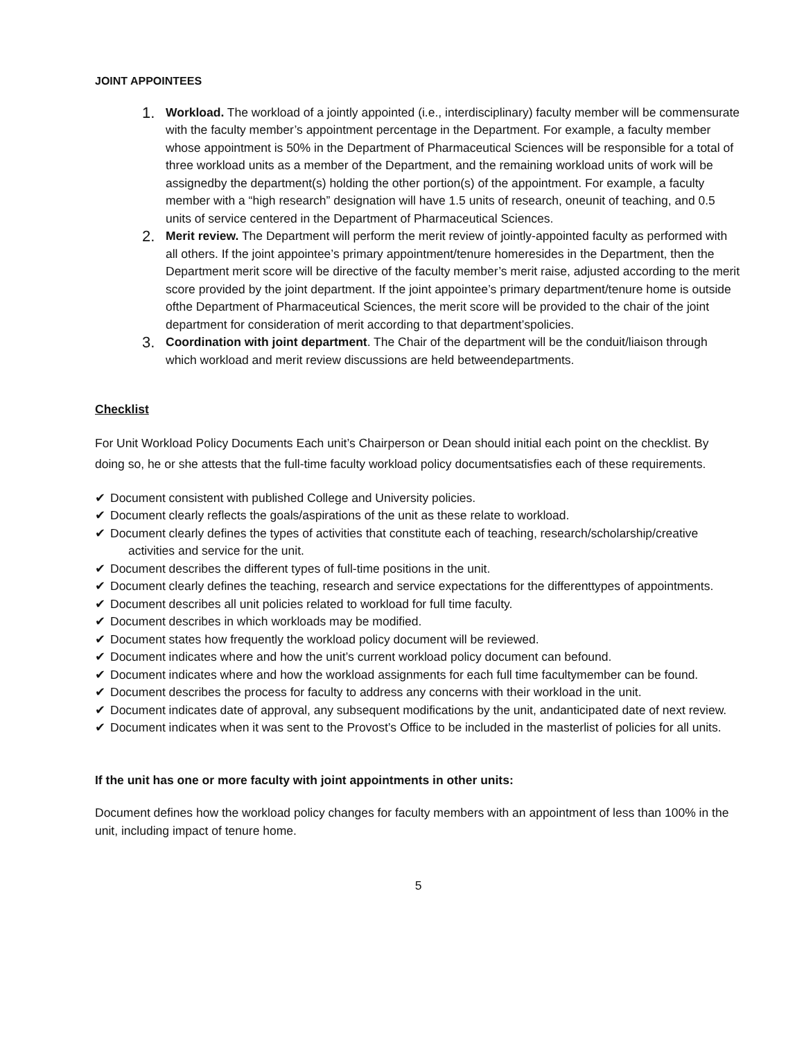JOINT APPOINTEES
1. Workload. The workload of a jointly appointed (i.e., interdisciplinary) faculty member will be commensurate with the faculty member’s appointment percentage in the Department. For example, a faculty member whose appointment is 50% in the Department of Pharmaceutical Sciences will be responsible for a total of three workload units as a member of the Department, and the remaining workload units of work will be assignedby the department(s) holding the other portion(s) of the appointment. For example, a faculty member with a “high research” designation will have 1.5 units of research, oneunit of teaching, and 0.5 units of service centered in the Department of Pharmaceutical Sciences.
2. Merit review. The Department will perform the merit review of jointly-appointed faculty as performed with all others. If the joint appointee’s primary appointment/tenure homeresides in the Department, then the Department merit score will be directive of the faculty member’s merit raise, adjusted according to the merit score provided by the joint department. If the joint appointee’s primary department/tenure home is outside ofthe Department of Pharmaceutical Sciences, the merit score will be provided to the chair of the joint department for consideration of merit according to that department’spolicies.
3. Coordination with joint department. The Chair of the department will be the conduit/liaison through which workload and merit review discussions are held betweendepartments.
Checklist
For Unit Workload Policy Documents Each unit’s Chairperson or Dean should initial each point on the checklist. By doing so, he or she attests that the full-time faculty workload policy documentsatisfies each of these requirements.
✔ Document consistent with published College and University policies.
✔ Document clearly reflects the goals/aspirations of the unit as these relate to workload.
✔ Document clearly defines the types of activities that constitute each of teaching, research/scholarship/creative activities and service for the unit.
✔ Document describes the different types of full-time positions in the unit.
✔ Document clearly defines the teaching, research and service expectations for the differenttypes of appointments.
✔ Document describes all unit policies related to workload for full time faculty.
✔ Document describes in which workloads may be modified.
✔ Document states how frequently the workload policy document will be reviewed.
✔ Document indicates where and how the unit’s current workload policy document can befound.
✔ Document indicates where and how the workload assignments for each full time facultymember can be found.
✔ Document describes the process for faculty to address any concerns with their workload in the unit.
✔ Document indicates date of approval, any subsequent modifications by the unit, andanticipated date of next review.
✔ Document indicates when it was sent to the Provost’s Office to be included in the masterlist of policies for all units.
If the unit has one or more faculty with joint appointments in other units:
Document defines how the workload policy changes for faculty members with an appointment of less than 100% in the unit, including impact of tenure home.
5